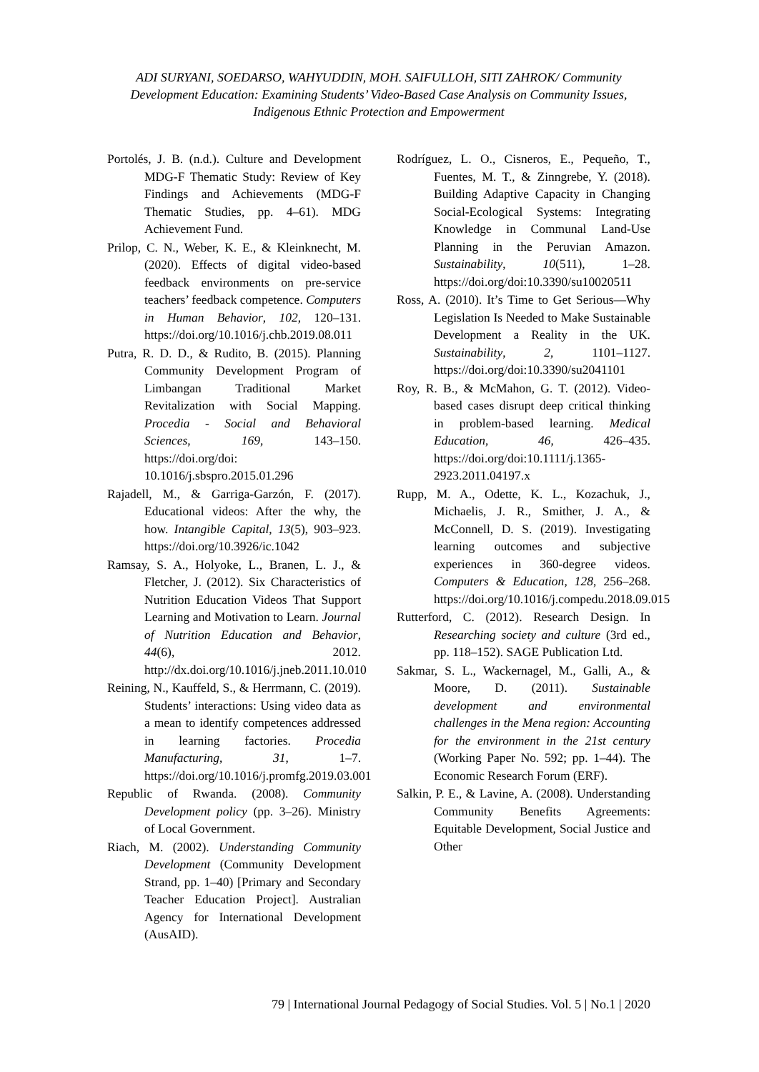ADI SURYANI, SOEDARSO, WAHYUDDIN, MOH. SAIFULLOH, SITI ZAHROK/ Community Development Education: Examining Students’ Video-Based Case Analysis on Community Issues, Indigenous Ethnic Protection and Empowerment
Portolés, J. B. (n.d.). Culture and Development MDG-F Thematic Study: Review of Key Findings and Achievements (MDG-F Thematic Studies, pp. 4–61). MDG Achievement Fund.
Prilop, C. N., Weber, K. E., & Kleinknecht, M. (2020). Effects of digital video-based feedback environments on pre-service teachers’ feedback competence. Computers in Human Behavior, 102, 120–131. https://doi.org/10.1016/j.chb.2019.08.011
Putra, R. D. D., & Rudito, B. (2015). Planning Community Development Program of Limbangan Traditional Market Revitalization with Social Mapping. Procedia - Social and Behavioral Sciences, 169, 143–150. https://doi.org/doi: 10.1016/j.sbspro.2015.01.296
Rajadell, M., & Garriga-Garzón, F. (2017). Educational videos: After the why, the how. Intangible Capital, 13(5), 903–923. https://doi.org/10.3926/ic.1042
Ramsay, S. A., Holyoke, L., Branen, L. J., & Fletcher, J. (2012). Six Characteristics of Nutrition Education Videos That Support Learning and Motivation to Learn. Journal of Nutrition Education and Behavior, 44(6), 2012. http://dx.doi.org/10.1016/j.jneb.2011.10.010
Reining, N., Kauffeld, S., & Herrmann, C. (2019). Students’ interactions: Using video data as a mean to identify competences addressed in learning factories. Procedia Manufacturing, 31, 1–7. https://doi.org/10.1016/j.promfg.2019.03.001
Republic of Rwanda. (2008). Community Development policy (pp. 3–26). Ministry of Local Government.
Riach, M. (2002). Understanding Community Development (Community Development Strand, pp. 1–40) [Primary and Secondary Teacher Education Project]. Australian Agency for International Development (AusAID).
Rodríguez, L. O., Cisneros, E., Pequeño, T., Fuentes, M. T., & Zinngrebe, Y. (2018). Building Adaptive Capacity in Changing Social-Ecological Systems: Integrating Knowledge in Communal Land-Use Planning in the Peruvian Amazon. Sustainability, 10(511), 1–28. https://doi.org/doi:10.3390/su10020511
Ross, A. (2010). It’s Time to Get Serious—Why Legislation Is Needed to Make Sustainable Development a Reality in the UK. Sustainability, 2, 1101–1127. https://doi.org/doi:10.3390/su2041101
Roy, R. B., & McMahon, G. T. (2012). Video-based cases disrupt deep critical thinking in problem-based learning. Medical Education, 46, 426–435. https://doi.org/doi:10.1111/j.1365-2923.2011.04197.x
Rupp, M. A., Odette, K. L., Kozachuk, J., Michaelis, J. R., Smither, J. A., & McConnell, D. S. (2019). Investigating learning outcomes and subjective experiences in 360-degree videos. Computers & Education, 128, 256–268. https://doi.org/10.1016/j.compedu.2018.09.015
Rutterford, C. (2012). Research Design. In Researching society and culture (3rd ed., pp. 118–152). SAGE Publication Ltd.
Sakmar, S. L., Wackernagel, M., Galli, A., & Moore, D. (2011). Sustainable development and environmental challenges in the Mena region: Accounting for the environment in the 21st century (Working Paper No. 592; pp. 1–44). The Economic Research Forum (ERF).
Salkin, P. E., & Lavine, A. (2008). Understanding Community Benefits Agreements: Equitable Development, Social Justice and Other
79 | International Journal Pedagogy of Social Studies. Vol. 5 | No.1 | 2020